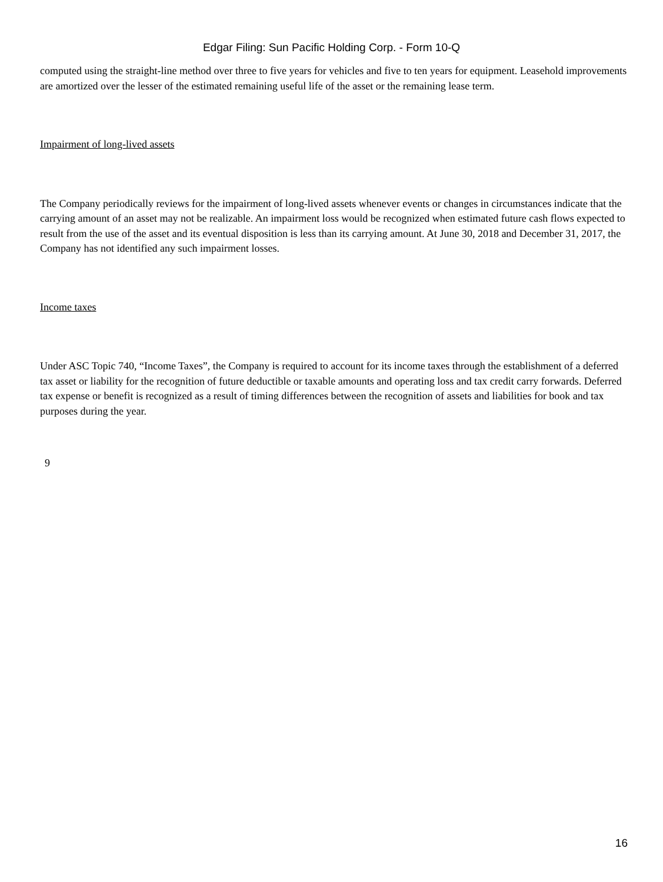Edgar Filing: Sun Pacific Holding Corp. - Form 10-Q
computed using the straight-line method over three to five years for vehicles and five to ten years for equipment. Leasehold improvements are amortized over the lesser of the estimated remaining useful life of the asset or the remaining lease term.
Impairment of long-lived assets
The Company periodically reviews for the impairment of long-lived assets whenever events or changes in circumstances indicate that the carrying amount of an asset may not be realizable. An impairment loss would be recognized when estimated future cash flows expected to result from the use of the asset and its eventual disposition is less than its carrying amount. At June 30, 2018 and December 31, 2017, the Company has not identified any such impairment losses.
Income taxes
Under ASC Topic 740, “Income Taxes”, the Company is required to account for its income taxes through the establishment of a deferred tax asset or liability for the recognition of future deductible or taxable amounts and operating loss and tax credit carry forwards. Deferred tax expense or benefit is recognized as a result of timing differences between the recognition of assets and liabilities for book and tax purposes during the year.
9
16